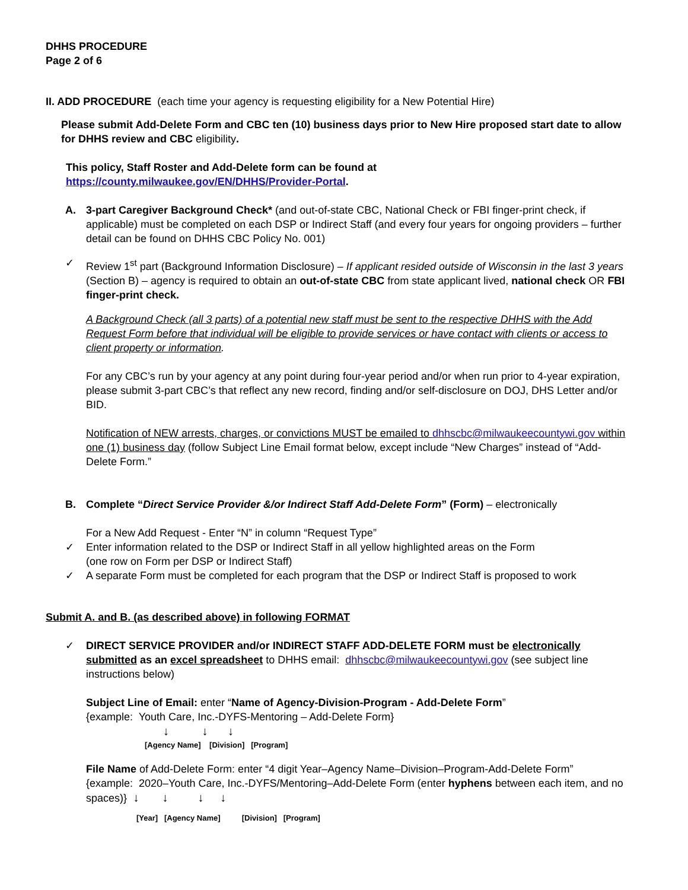DHHS PROCEDURE
Page 2 of 6
II. ADD PROCEDURE (each time your agency is requesting eligibility for a New Potential Hire)
Please submit Add-Delete Form and CBC ten (10) business days prior to New Hire proposed start date to allow for DHHS review and CBC eligibility.
This policy, Staff Roster and Add-Delete form can be found at https://county.milwaukee.gov/EN/DHHS/Provider-Portal.
A. 3-part Caregiver Background Check* (and out-of-state CBC, National Check or FBI finger-print check, if applicable) must be completed on each DSP or Indirect Staff (and every four years for ongoing providers – further detail can be found on DHHS CBC Policy No. 001)
✓ Review 1<sup>st</sup> part (Background Information Disclosure) – If applicant resided outside of Wisconsin in the last 3 years (Section B) – agency is required to obtain an out-of-state CBC from state applicant lived, national check OR FBI finger-print check.
A Background Check (all 3 parts) of a potential new staff must be sent to the respective DHHS with the Add Request Form before that individual will be eligible to provide services or have contact with clients or access to client property or information.
For any CBC’s run by your agency at any point during four-year period and/or when run prior to 4-year expiration, please submit 3-part CBC’s that reflect any new record, finding and/or self-disclosure on DOJ, DHS Letter and/or BID.
Notification of NEW arrests, charges, or convictions MUST be emailed to dhhscbc@milwaukeecountywi.gov within one (1) business day (follow Subject Line Email format below, except include “New Charges” instead of “Add-Delete Form.”
B. Complete “Direct Service Provider &/or Indirect Staff Add-Delete Form” (Form) – electronically
For a New Add Request - Enter “N” in column “Request Type”
✓ Enter information related to the DSP or Indirect Staff in all yellow highlighted areas on the Form
(one row on Form per DSP or Indirect Staff)
✓ A separate Form must be completed for each program that the DSP or Indirect Staff is proposed to work
Submit A. and B. (as described above) in following FORMAT
✓ DIRECT SERVICE PROVIDER and/or INDIRECT STAFF ADD-DELETE FORM must be electronically submitted as an excel spreadsheet to DHHS email: dhhscbc@milwaukeecountywi.gov (see subject line instructions below)
Subject Line of Email: enter “Name of Agency-Division-Program - Add-Delete Form”
{example: Youth Care, Inc.-DYFS-Mentoring – Add-Delete Form}
↓ ↓ ↓
[Agency Name] [Division] [Program]
File Name of Add-Delete Form: enter “4 digit Year–Agency Name–Division–Program-Add-Delete Form”
{example: 2020–Youth Care, Inc.-DYFS/Mentoring–Add-Delete Form (enter hyphens between each item, and no spaces)} ↓ ↓ ↓ ↓
[Year] [Agency Name] [Division] [Program]